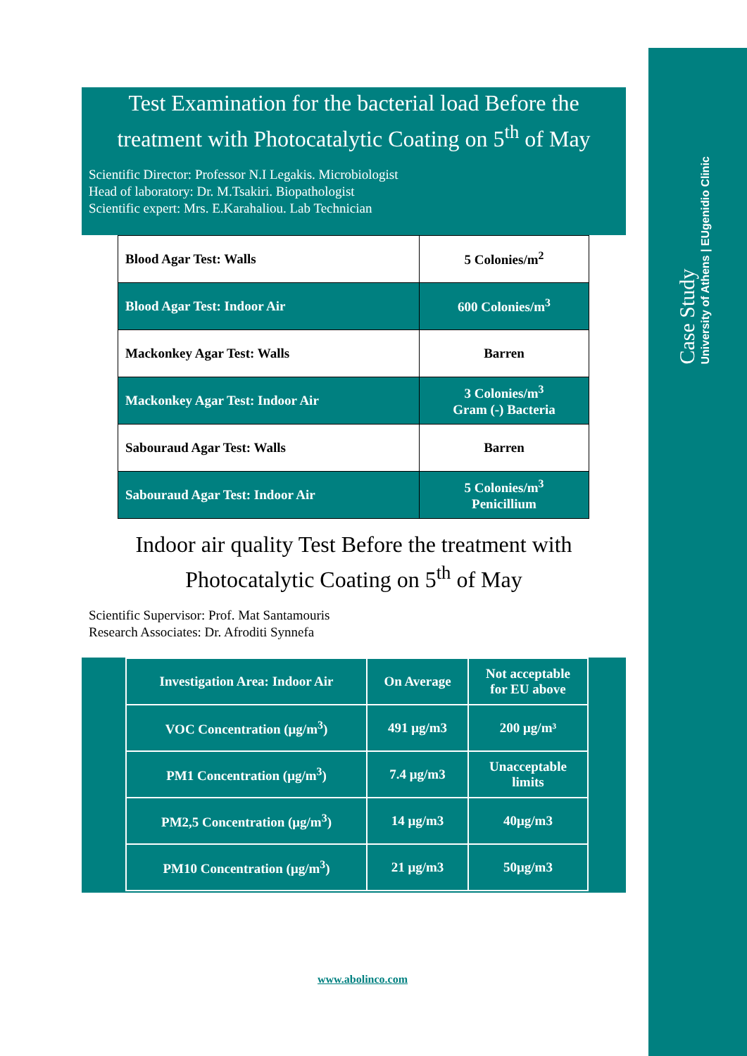Case Study
University of Athens | EUgenidio Clinic
Test Examination for the bacterial load Before the treatment with Photocatalytic Coating on 5<sup>th</sup> of May
Scientific Director: Professor N.I Legakis. Microbiologist
Head of laboratory: Dr. M.Tsakiri. Biopathologist
Scientific expert: Mrs. E.Karahaliou. Lab Technician
| Blood Agar Test: Walls | 5 Colonies/m<sup>2</sup> |
| Blood Agar Test: Indoor Air | 600 Colonies/m<sup>3</sup> |
| Mackonkey Agar Test: Walls | Barren |
| Mackonkey Agar Test: Indoor Air | 3 Colonies/m<sup>3</sup> Gram (-) Bacteria |
| Sabouraud Agar Test: Walls | Barren |
| Sabouraud Agar Test: Indoor Air | 5 Colonies/m<sup>3</sup> Penicillium |
Indoor air quality Test Before the treatment with Photocatalytic Coating on 5<sup>th</sup> of May
Scientific Supervisor: Prof. Mat Santamouris
Research Associates: Dr. Afroditi Synnefa
| Investigation Area: Indoor Air | On Average | Not acceptable for EU above |
| VOC Concentration (μg/m<sup>3</sup>) | 491 μg/m3 | 200 μg/m³ |
| PM1 Concentration (μg/m<sup>3</sup>) | 7.4 μg/m3 | Unacceptable limits |
| PM2,5 Concentration (μg/m<sup>3</sup>) | 14 μg/m3 | 40μg/m3 |
| PM10 Concentration (μg/m<sup>3</sup>) | 21 μg/m3 | 50μg/m3 |
www.abolinco.com